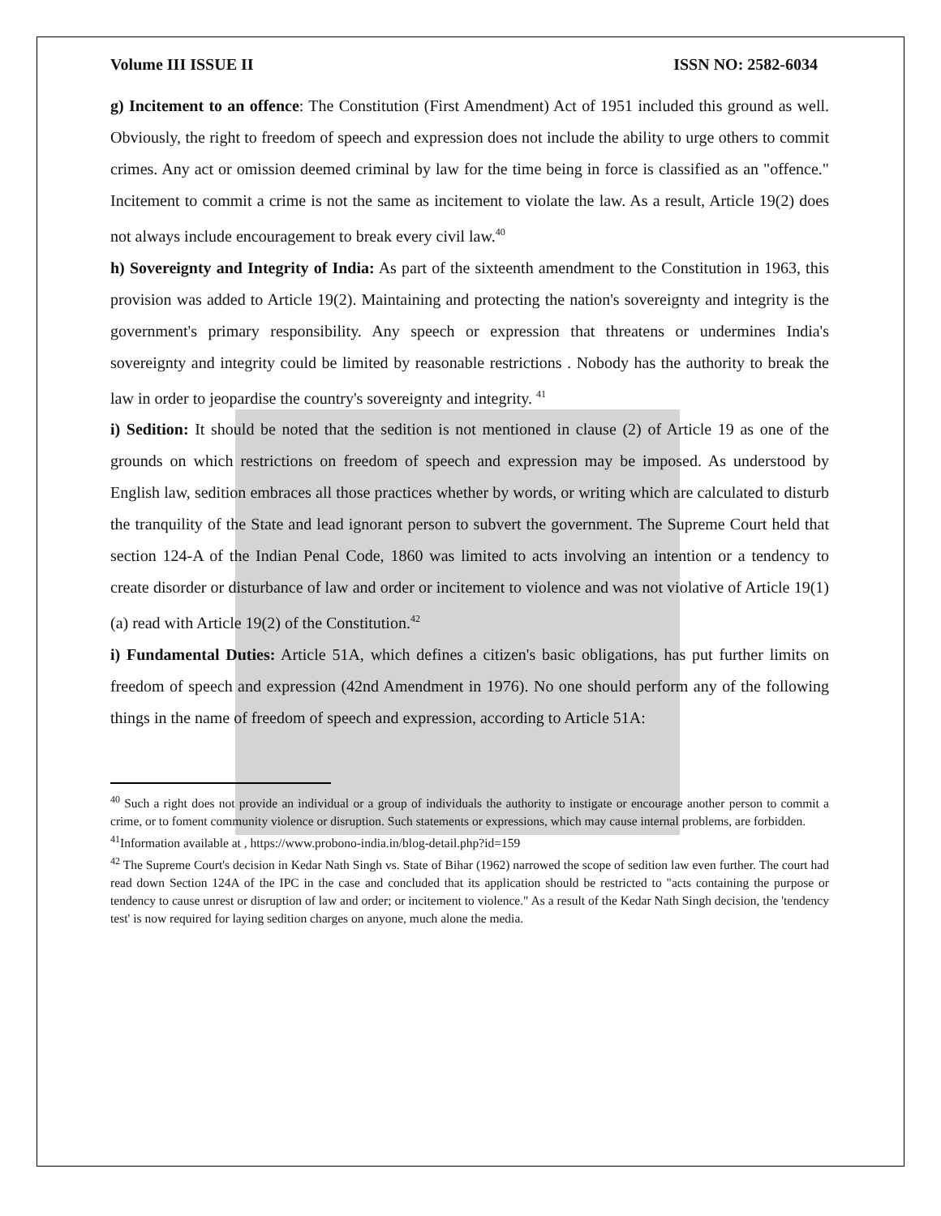Volume III ISSUE II ISSN NO: 2582-6034
g) Incitement to an offence: The Constitution (First Amendment) Act of 1951 included this ground as well. Obviously, the right to freedom of speech and expression does not include the ability to urge others to commit crimes. Any act or omission deemed criminal by law for the time being in force is classified as an "offence." Incitement to commit a crime is not the same as incitement to violate the law. As a result, Article 19(2) does not always include encouragement to break every civil law.<sup>40</sup>
h) Sovereignty and Integrity of India: As part of the sixteenth amendment to the Constitution in 1963, this provision was added to Article 19(2). Maintaining and protecting the nation's sovereignty and integrity is the government's primary responsibility. Any speech or expression that threatens or undermines India's sovereignty and integrity could be limited by reasonable restrictions . Nobody has the authority to break the law in order to jeopardise the country's sovereignty and integrity. <sup>41</sup>
i) Sedition: It should be noted that the sedition is not mentioned in clause (2) of Article 19 as one of the grounds on which restrictions on freedom of speech and expression may be imposed. As understood by English law, sedition embraces all those practices whether by words, or writing which are calculated to disturb the tranquility of the State and lead ignorant person to subvert the government. The Supreme Court held that section 124-A of the Indian Penal Code, 1860 was limited to acts involving an intention or a tendency to create disorder or disturbance of law and order or incitement to violence and was not violative of Article 19(1)(a) read with Article 19(2) of the Constitution.<sup>42</sup>
i) Fundamental Duties: Article 51A, which defines a citizen's basic obligations, has put further limits on freedom of speech and expression (42nd Amendment in 1976). No one should perform any of the following things in the name of freedom of speech and expression, according to Article 51A:
<sup>40</sup> Such a right does not provide an individual or a group of individuals the authority to instigate or encourage another person to commit a crime, or to foment community violence or disruption. Such statements or expressions, which may cause internal problems, are forbidden.
<sup>41</sup> Information available at , https://www.probono-india.in/blog-detail.php?id=159
<sup>42</sup> The Supreme Court's decision in Kedar Nath Singh vs. State of Bihar (1962) narrowed the scope of sedition law even further. The court had read down Section 124A of the IPC in the case and concluded that its application should be restricted to "acts containing the purpose or tendency to cause unrest or disruption of law and order; or incitement to violence." As a result of the Kedar Nath Singh decision, the 'tendency test' is now required for laying sedition charges on anyone, much alone the media.